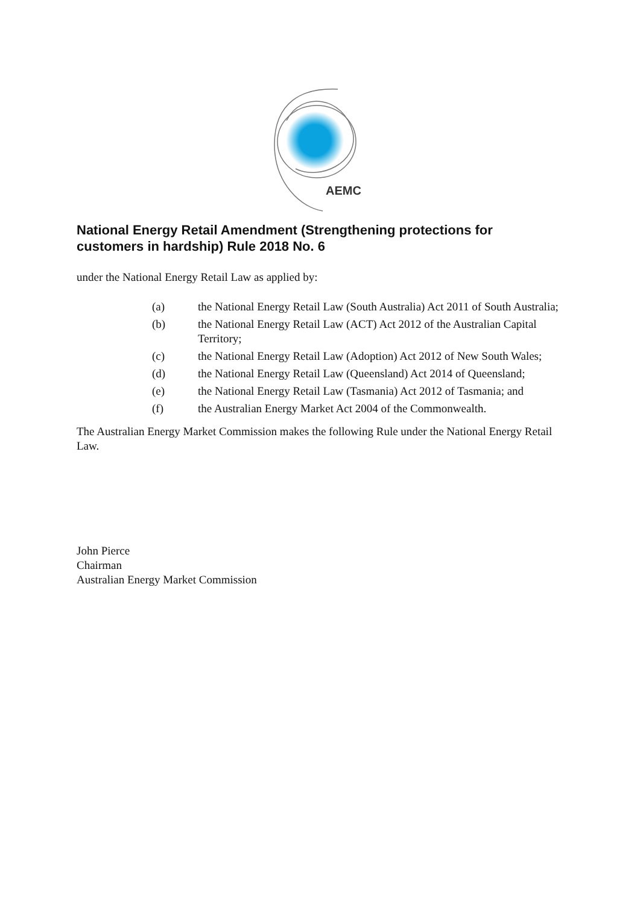AEMC
National Energy Retail Amendment (Strengthening protections for customers in hardship) Rule 2018 No. 6
under the National Energy Retail Law as applied by:
(a) the National Energy Retail Law (South Australia) Act 2011 of South Australia;
(b) the National Energy Retail Law (ACT) Act 2012 of the Australian Capital Territory;
(c) the National Energy Retail Law (Adoption) Act 2012 of New South Wales;
(d) the National Energy Retail Law (Queensland) Act 2014 of Queensland;
(e) the National Energy Retail Law (Tasmania) Act 2012 of Tasmania; and
(f) the Australian Energy Market Act 2004 of the Commonwealth.
The Australian Energy Market Commission makes the following Rule under the National Energy Retail Law.
John Pierce
Chairman
Australian Energy Market Commission